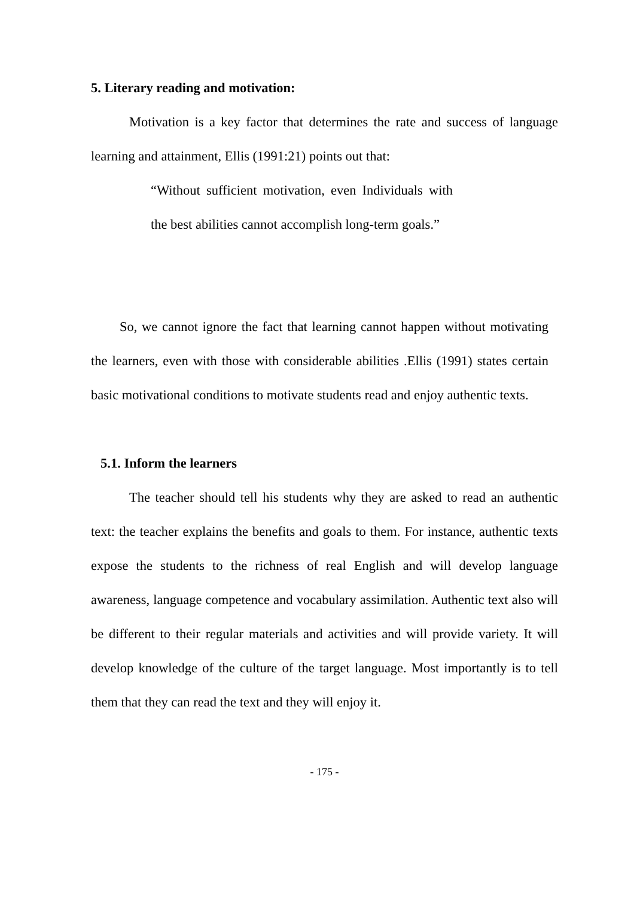5. Literary reading and motivation:
Motivation is a key factor that determines the rate and success of language learning and attainment, Ellis (1991:21) points out that:
“Without sufficient motivation, even Individuals with the best abilities cannot accomplish long-term goals.”
So, we cannot ignore the fact that learning cannot happen without motivating the learners, even with those with considerable abilities .Ellis (1991) states certain basic motivational conditions to motivate students read and enjoy authentic texts.
5.1. Inform the learners
The teacher should tell his students why they are asked to read an authentic text: the teacher explains the benefits and goals to them. For instance, authentic texts expose the students to the richness of real English and will develop language awareness, language competence and vocabulary assimilation. Authentic text also will be different to their regular materials and activities and will provide variety. It will develop knowledge of the culture of the target language. Most importantly is to tell them that they can read the text and they will enjoy it.
- 175 -